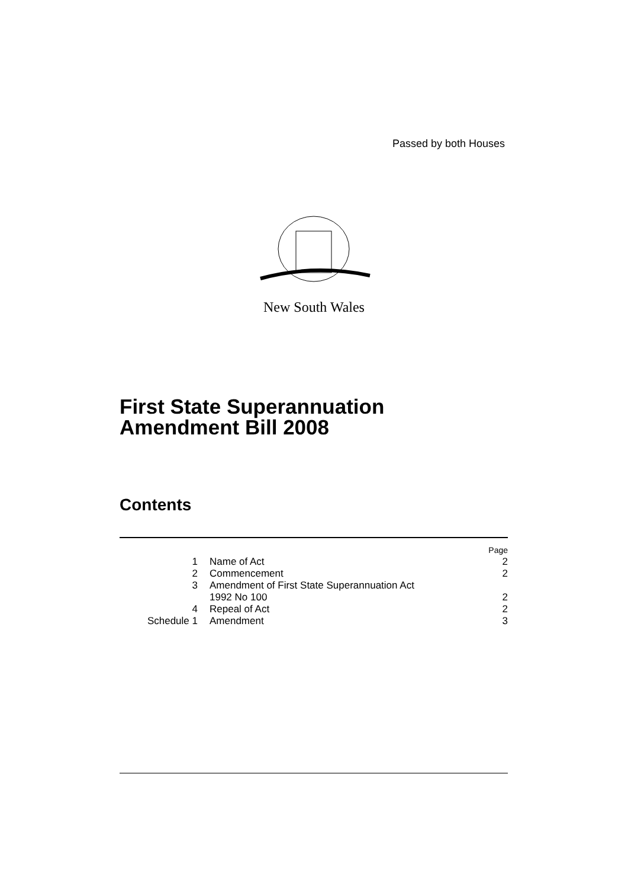Passed by both Houses
New South Wales
First State Superannuation
Amendment Bill 2008
Contents
| | | Page |
| 1 | Name of Act | 2 |
| 2 | Commencement | 2 |
| 3 | Amendment of First State Superannuation Act 1992 No 100 | 2 |
| 4 | Repeal of Act | 2 |
| Schedule 1 | Amendment | 3 |